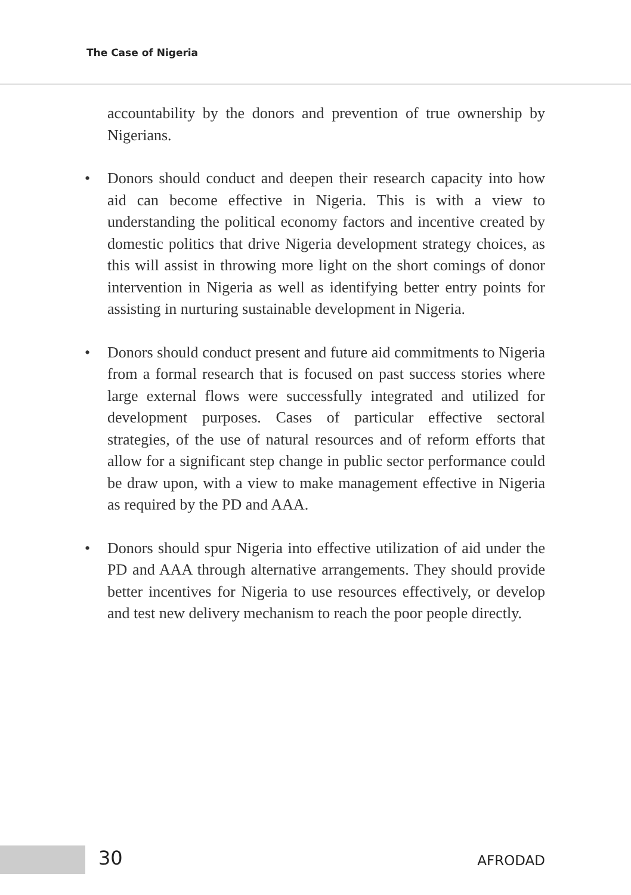The Case of Nigeria
accountability by the donors and prevention of true ownership by Nigerians.
• Donors should conduct and deepen their research capacity into how aid can become effective in Nigeria. This is with a view to understanding the political economy factors and incentive created by domestic politics that drive Nigeria development strategy choices, as this will assist in throwing more light on the short comings of donor intervention in Nigeria as well as identifying better entry points for assisting in nurturing sustainable development in Nigeria.
• Donors should conduct present and future aid commitments to Nigeria from a formal research that is focused on past success stories where large external flows were successfully integrated and utilized for development purposes. Cases of particular effective sectoral strategies, of the use of natural resources and of reform efforts that allow for a significant step change in public sector performance could be draw upon, with a view to make management effective in Nigeria as required by the PD and AAA.
• Donors should spur Nigeria into effective utilization of aid under the PD and AAA through alternative arrangements. They should provide better incentives for Nigeria to use resources effectively, or develop and test new delivery mechanism to reach the poor people directly.
30 AFRODAD